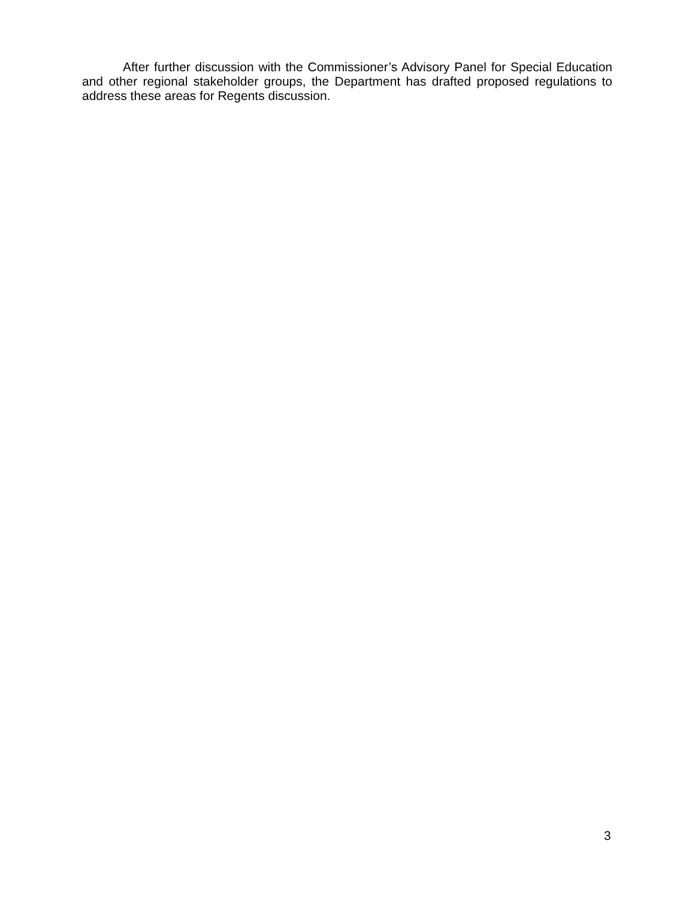After further discussion with the Commissioner’s Advisory Panel for Special Education and other regional stakeholder groups, the Department has drafted proposed regulations to address these areas for Regents discussion.
3